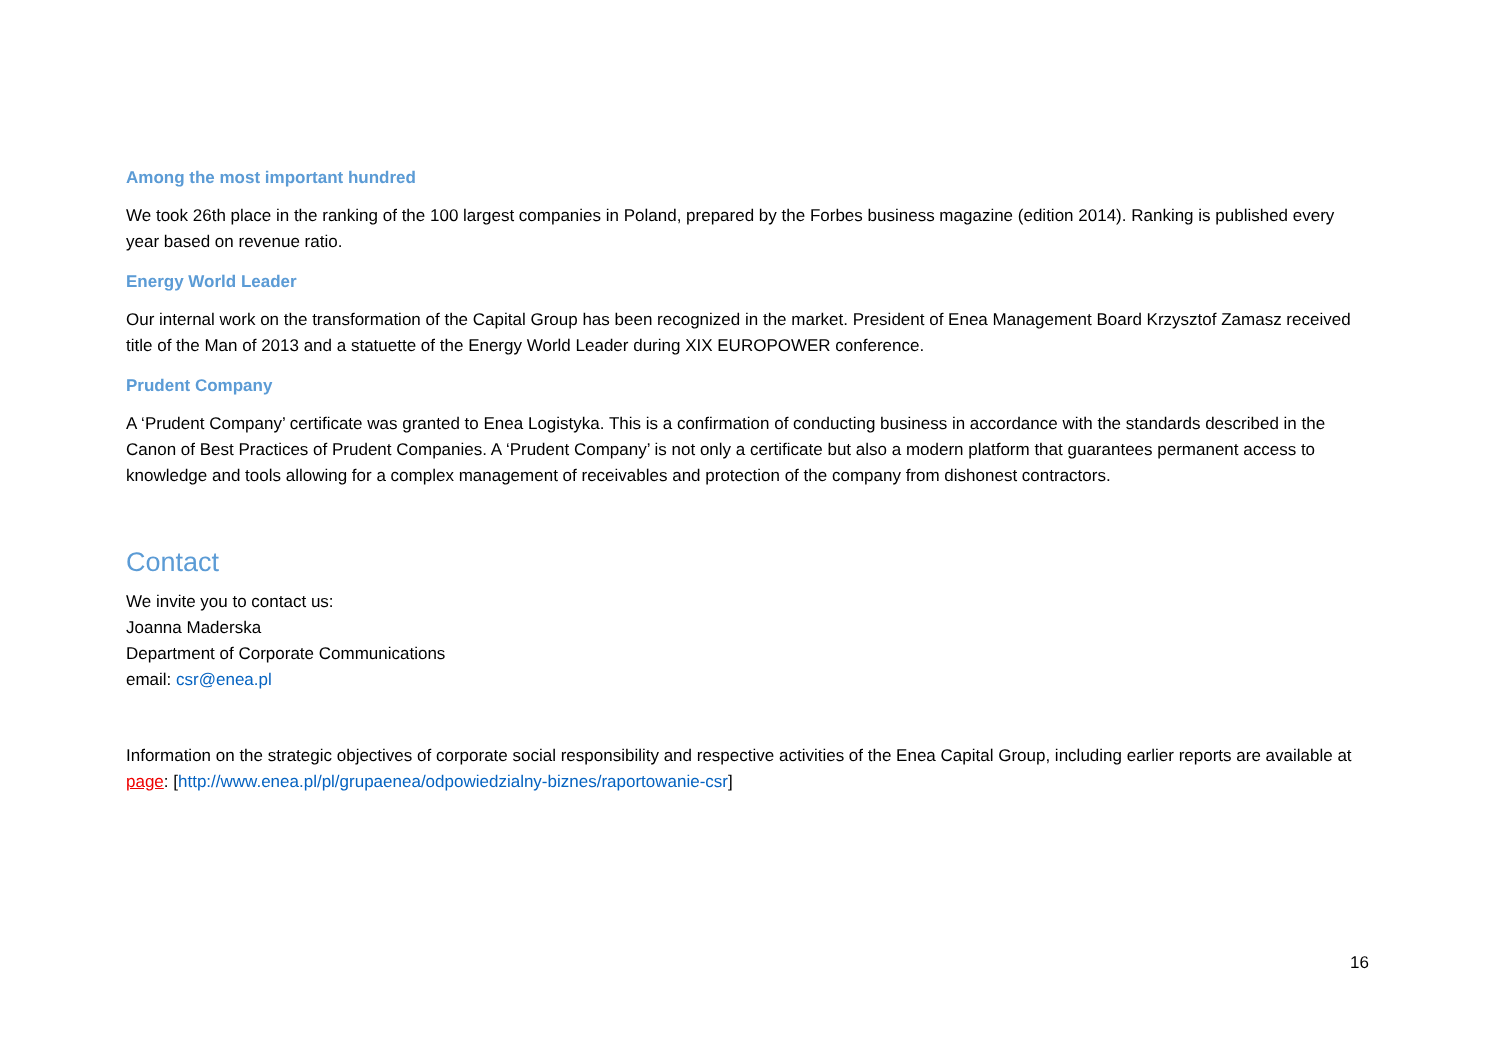Among the most important hundred
We took 26th place in the ranking of the 100 largest companies in Poland, prepared by the Forbes business magazine (edition 2014). Ranking is published every year based on revenue ratio.
Energy World Leader
Our internal work on the transformation of the Capital Group has been recognized in the market. President of Enea Management Board Krzysztof Zamasz received title of the Man of 2013 and a statuette of the Energy World Leader during XIX EUROPOWER conference.
Prudent Company
A ‘Prudent Company’ certificate was granted to Enea Logistyka. This is a confirmation of conducting business in accordance with the standards described in the Canon of Best Practices of Prudent Companies. A ‘Prudent Company’ is not only a certificate but also a modern platform that guarantees permanent access to knowledge and tools allowing for a complex management of receivables and protection of the company from dishonest contractors.
Contact
We invite you to contact us:
Joanna Maderska
Department of Corporate Communications
email: csr@enea.pl
Information on the strategic objectives of corporate social responsibility and respective activities of the Enea Capital Group, including earlier reports are available at page: [http://www.enea.pl/pl/grupaenea/odpowiedzialny-biznes/raportowanie-csr]
16